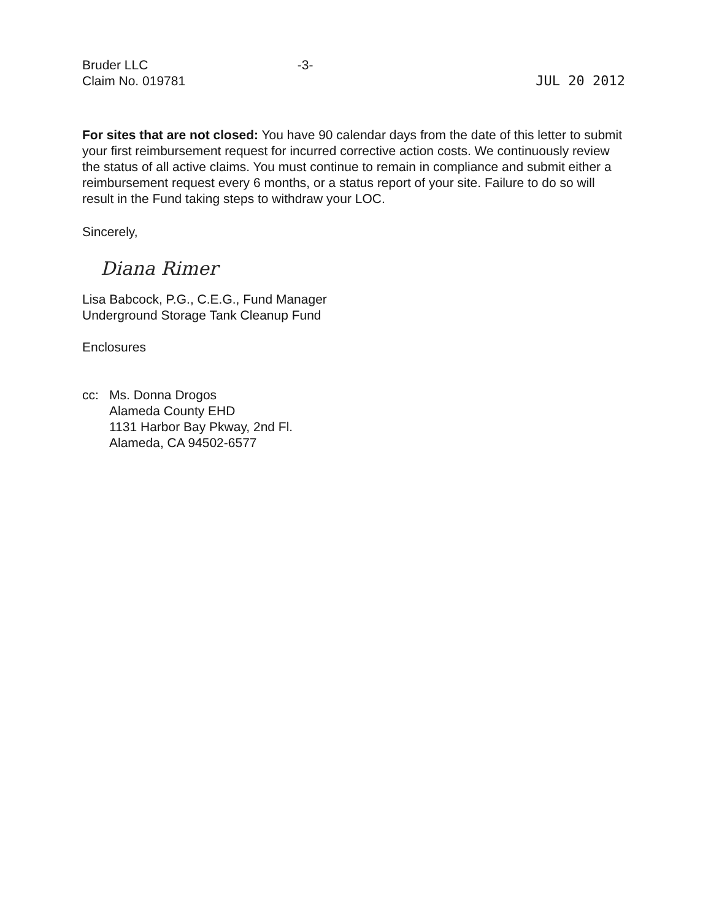Bruder LLC
Claim No. 019781
-3-
JUL 20 2012
For sites that are not closed: You have 90 calendar days from the date of this letter to submit your first reimbursement request for incurred corrective action costs. We continuously review the status of all active claims. You must continue to remain in compliance and submit either a reimbursement request every 6 months, or a status report of your site. Failure to do so will result in the Fund taking steps to withdraw your LOC.
Sincerely,
Diana Rimer
Lisa Babcock, P.G., C.E.G., Fund Manager
Underground Storage Tank Cleanup Fund
Enclosures
cc: Ms. Donna Drogos
Alameda County EHD
1131 Harbor Bay Pkway, 2nd Fl.
Alameda, CA 94502-6577